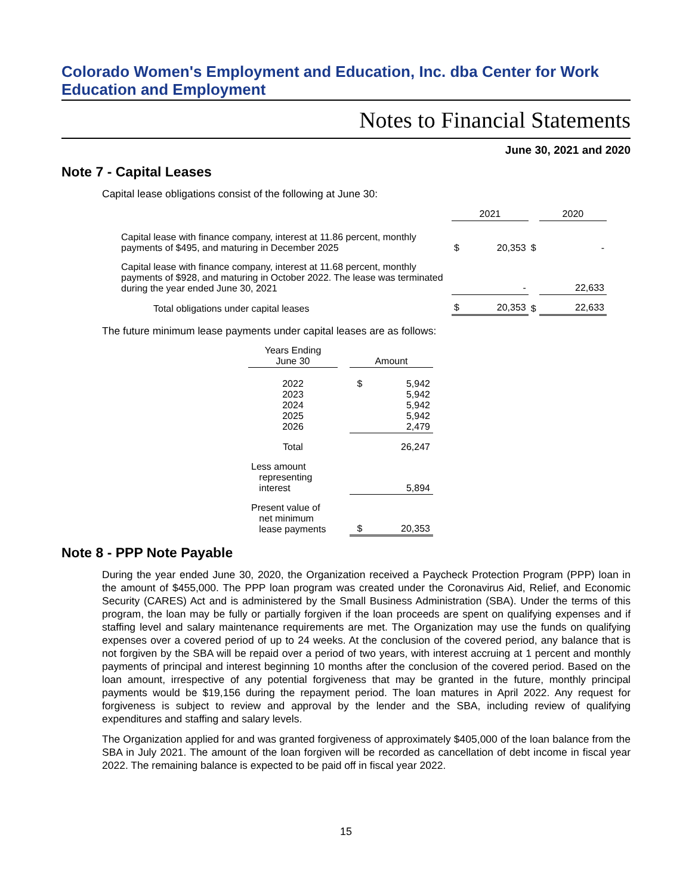Colorado Women's Employment and Education, Inc. dba Center for Work Education and Employment
Notes to Financial Statements
June 30, 2021 and 2020
Note 7 - Capital Leases
Capital lease obligations consist of the following at June 30:
| | 2021 | | | 2020 | |
| Capital lease with finance company, interest at 11.86 percent, monthly payments of $495, and maturing in December 2025 | $ | 20,353 | $ | | - |
| Capital lease with finance company, interest at 11.68 percent, monthly payments of $928, and maturing in October 2022. The lease was terminated during the year ended June 30, 2021 | | - | | | 22,633 |
| Total obligations under capital leases | $ | 20,353 | $ | | 22,633 |
The future minimum lease payments under capital leases are as follows:
| Years Ending June 30 | | Amount | |
| 2022 2023 2024 2025 2026 | | $ | 5,942 5,942 5,942 5,942 2,479 |
| Total | | | 26,247 |
| Less amount representing interest | | | 5,894 |
| Present value of net minimum lease payments | | $ | 20,353 |
Note 8 - PPP Note Payable
During the year ended June 30, 2020, the Organization received a Paycheck Protection Program (PPP) loan in the amount of $455,000. The PPP loan program was created under the Coronavirus Aid, Relief, and Economic Security (CARES) Act and is administered by the Small Business Administration (SBA). Under the terms of this program, the loan may be fully or partially forgiven if the loan proceeds are spent on qualifying expenses and if staffing level and salary maintenance requirements are met. The Organization may use the funds on qualifying expenses over a covered period of up to 24 weeks. At the conclusion of the covered period, any balance that is not forgiven by the SBA will be repaid over a period of two years, with interest accruing at 1 percent and monthly payments of principal and interest beginning 10 months after the conclusion of the covered period. Based on the loan amount, irrespective of any potential forgiveness that may be granted in the future, monthly principal payments would be $19,156 during the repayment period. The loan matures in April 2022. Any request for forgiveness is subject to review and approval by the lender and the SBA, including review of qualifying expenditures and staffing and salary levels.
The Organization applied for and was granted forgiveness of approximately $405,000 of the loan balance from the SBA in July 2021. The amount of the loan forgiven will be recorded as cancellation of debt income in fiscal year 2022. The remaining balance is expected to be paid off in fiscal year 2022.
15